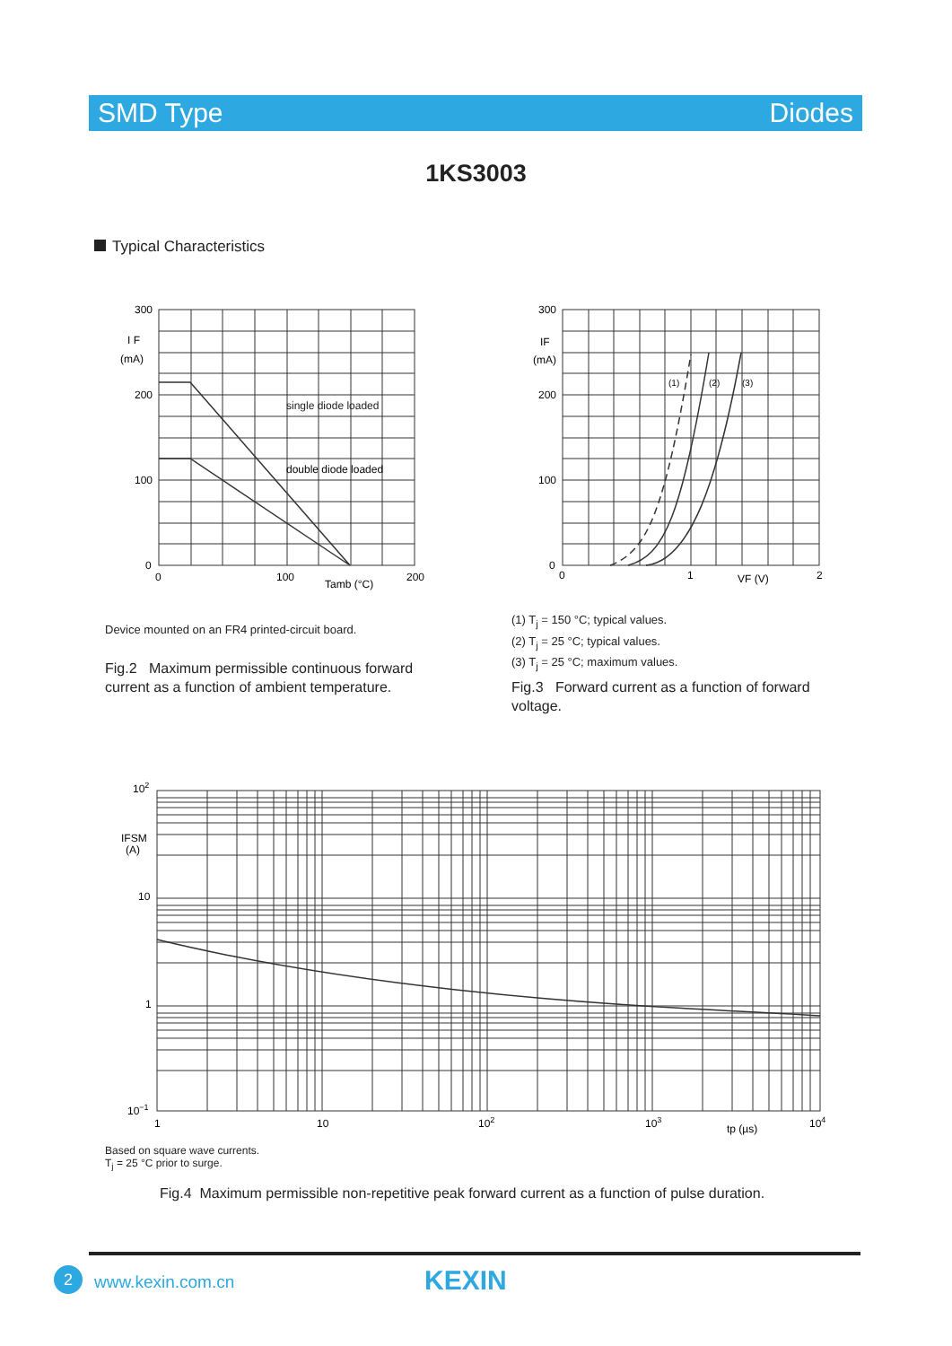SMD Type Diodes
1KS3003
Typical Characteristics
300
200
100
0
I F
(mA)
0
100
200
Tamb (°C)
single diode loaded
double diode loaded
300
200
100
0
IF
(mA)
0
1
2
VF (V)
(1)
(2)
(3)
Device mounted on an FR4 printed-circuit board.
(1) T<sub>j</sub> = 150 °C; typical values.
(2) T<sub>j</sub> = 25 °C; typical values.
(3) T<sub>j</sub> = 25 °C; maximum values.
Fig.2 Maximum permissible continuous forward current as a function of ambient temperature.
Fig.3 Forward current as a function of forward voltage.
102
10
1
10−1
IFSM
(A)
1
10
102
103
tp (µs)
104
Based on square wave currents.
T<sub>j</sub> = 25 °C prior to surge.
Fig.4 Maximum permissible non-repetitive peak forward current as a function of pulse duration.
2 www.kexin.com.cn KEXIN